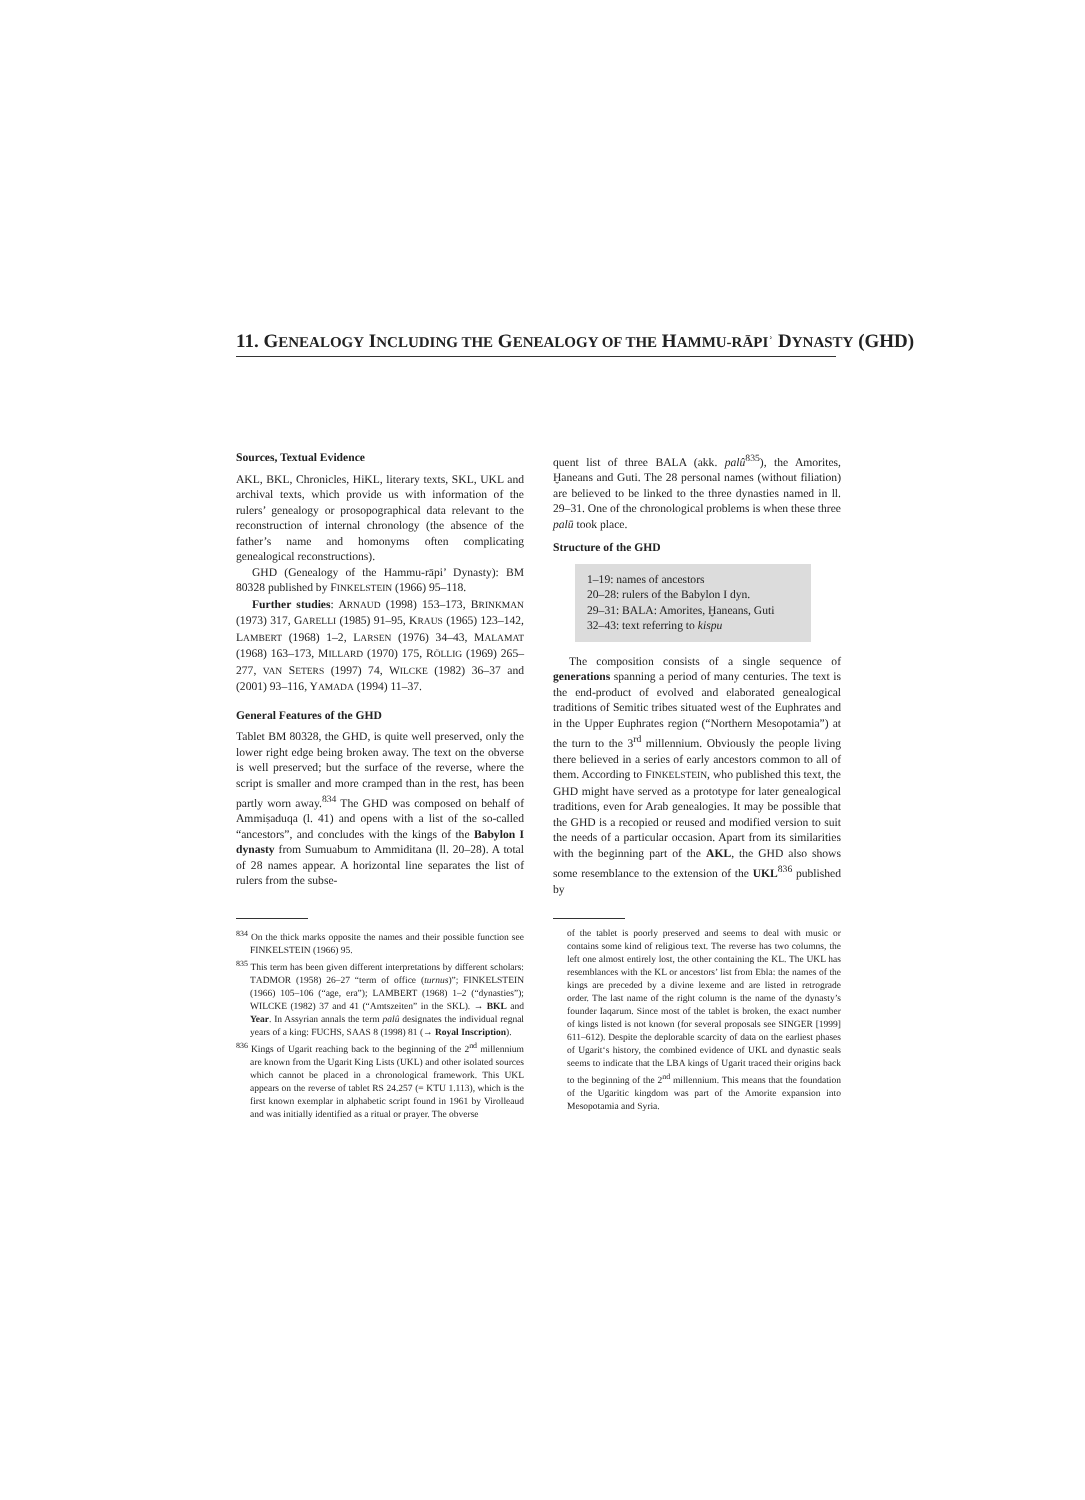11. GENEALOGY INCLUDING THE GENEALOGY OF THE HAMMU-RĀPIʾ DYNASTY (GHD)
Sources, Textual Evidence
AKL, BKL, Chronicles, HiKL, literary texts, SKL, UKL and archival texts, which provide us with information of the rulers’ genealogy or prosopographical data relevant to the reconstruction of internal chronology (the absence of the father’s name and homonyms often complicating genealogical reconstructions).
GHD (Genealogy of the Hammu-rāpi’ Dynasty): BM 80328 published by FINKELSTEIN (1966) 95–118.
Further studies: ARNAUD (1998) 153–173, BRINKMAN (1973) 317, GARELLI (1985) 91–95, KRAUS (1965) 123–142, LAMBERT (1968) 1–2, LARSEN (1976) 34–43, MALAMAT (1968) 163–173, MILLARD (1970) 175, RÖLLIG (1969) 265–277, VAN SETERS (1997) 74, WILCKE (1982) 36–37 and (2001) 93–116, YAMADA (1994) 11–37.
General Features of the GHD
Tablet BM 80328, the GHD, is quite well preserved, only the lower right edge being broken away. The text on the obverse is well preserved; but the surface of the reverse, where the script is smaller and more cramped than in the rest, has been partly worn away.<sup>834</sup> The GHD was composed on behalf of Ammiṣaduqa (l. 41) and opens with a list of the so-called “ancestors”, and concludes with the kings of the Babylon I dynasty from Sumuabum to Ammiditana (ll. 20–28). A total of 28 names appear. A horizontal line separates the list of rulers from the subse-
quent list of three BALA (akk. palû<sup>835</sup>), the Amorites, Ḫaneans and Guti. The 28 personal names (without filiation) are believed to be linked to the three dynasties named in ll. 29–31. One of the chronological problems is when these three palū took place.
Structure of the GHD
1–19: names of ancestors
20–28: rulers of the Babylon I dyn.
29–31: BALA: Amorites, Ḫaneans, Guti
32–43: text referring to kispu
The composition consists of a single sequence of generations spanning a period of many centuries. The text is the end-product of evolved and elaborated genealogical traditions of Semitic tribes situated west of the Euphrates and in the Upper Euphrates region (“Northern Mesopotamia”) at the turn to the 3<sup>rd</sup> millennium. Obviously the people living there believed in a series of early ancestors common to all of them. According to FINKELSTEIN, who published this text, the GHD might have served as a prototype for later genealogical traditions, even for Arab genealogies. It may be possible that the GHD is a recopied or reused and modified version to suit the needs of a particular occasion. Apart from its similarities with the beginning part of the AKL, the GHD also shows some resemblance to the extension of the UKL<sup>836</sup> published by
<sup>834</sup> On the thick marks opposite the names and their possible function see FINKELSTEIN (1966) 95.
<sup>835</sup> This term has been given different interpretations by different scholars: TADMOR (1958) 26–27 “term of office (turnus)”; FINKELSTEIN (1966) 105–106 (“age, era”); LAMBERT (1968) 1–2 (“dynasties”); WILCKE (1982) 37 and 41 (“Amtszeiten” in the SKL). → BKL and Year. In Assyrian annals the term palû designates the individual regnal years of a king: FUCHS, SAAS 8 (1998) 81 (→ Royal Inscription).
<sup>836</sup> Kings of Ugarit reaching back to the beginning of the 2<sup>nd</sup> millennium are known from the Ugarit King Lists (UKL) and other isolated sources which cannot be placed in a chronological framework. This UKL appears on the reverse of tablet RS 24.257 (= KTU 1.113), which is the first known exemplar in alphabetic script found in 1961 by Virolleaud and was initially identified as a ritual or prayer. The obverse
of the tablet is poorly preserved and seems to deal with music or contains some kind of religious text. The reverse has two columns, the left one almost entirely lost, the other containing the KL. The UKL has resemblances with the KL or ancestors’ list from Ebla: the names of the kings are preceded by a divine lexeme and are listed in retrograde order. The last name of the right column is the name of the dynasty’s founder Iaqarum. Since most of the tablet is broken, the exact number of kings listed is not known (for several proposals see SINGER [1999] 611–612). Despite the deplorable scarcity of data on the earliest phases of Ugarit‘s history, the combined evidence of UKL and dynastic seals seems to indicate that the LBA kings of Ugarit traced their origins back to the beginning of the 2<sup>nd</sup> millennium. This means that the foundation of the Ugaritic kingdom was part of the Amorite expansion into Mesopotamia and Syria.